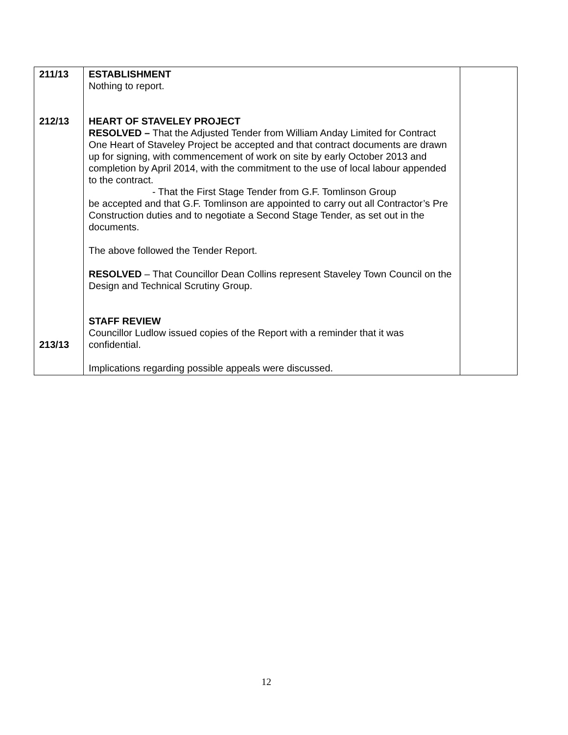| 211/13 212/13 213/13 | ESTABLISHMENT Nothing to report. HEART OF STAVELEY PROJECT RESOLVED – That the Adjusted Tender from William Anday Limited for Contract One Heart of Staveley Project be accepted and that contract documents are drawn up for signing, with commencement of work on site by early October 2013 and completion by April 2014, with the commitment to the use of local labour appended to the contract. - That the First Stage Tender from G.F. Tomlinson Group be accepted and that G.F. Tomlinson are appointed to carry out all Contractor’s Pre Construction duties and to negotiate a Second Stage Tender, as set out in the documents. The above followed the Tender Report. RESOLVED – That Councillor Dean Collins represent Staveley Town Council on the Design and Technical Scrutiny Group. STAFF REVIEW Councillor Ludlow issued copies of the Report with a reminder that it was confidential. Implications regarding possible appeals were discussed. | |
12